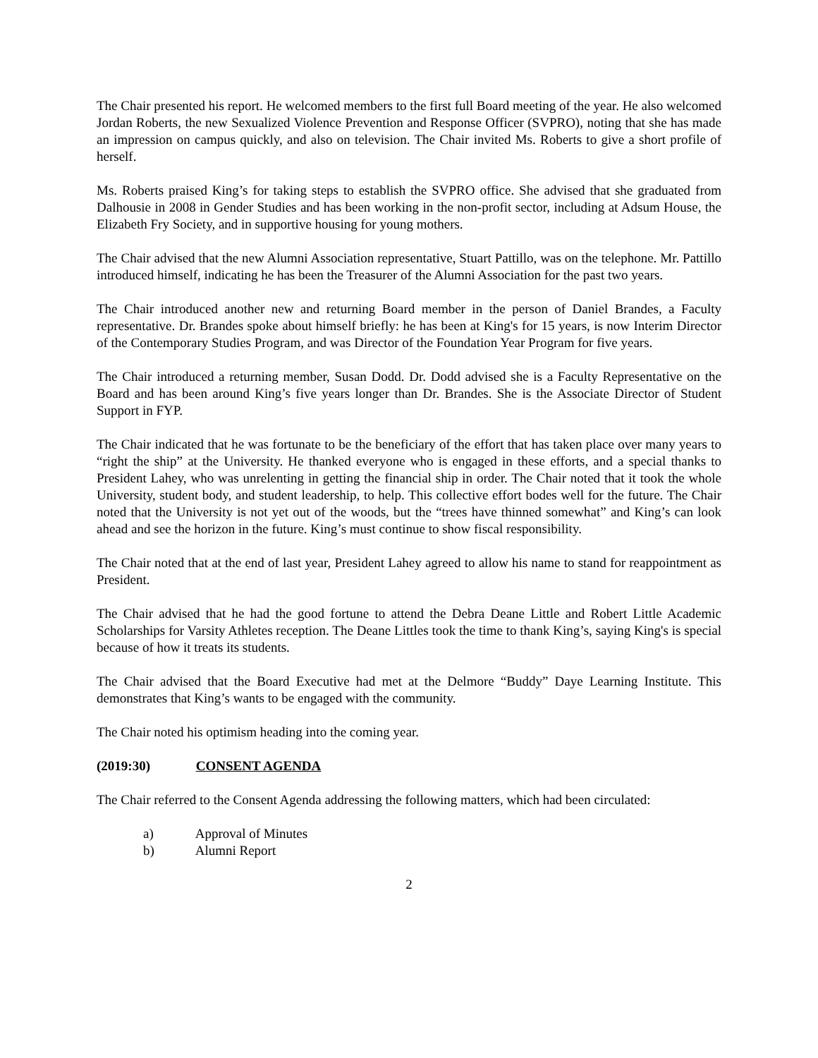The Chair presented his report. He welcomed members to the first full Board meeting of the year. He also welcomed Jordan Roberts, the new Sexualized Violence Prevention and Response Officer (SVPRO), noting that she has made an impression on campus quickly, and also on television. The Chair invited Ms. Roberts to give a short profile of herself.
Ms. Roberts praised King’s for taking steps to establish the SVPRO office. She advised that she graduated from Dalhousie in 2008 in Gender Studies and has been working in the non-profit sector, including at Adsum House, the Elizabeth Fry Society, and in supportive housing for young mothers.
The Chair advised that the new Alumni Association representative, Stuart Pattillo, was on the telephone. Mr. Pattillo introduced himself, indicating he has been the Treasurer of the Alumni Association for the past two years.
The Chair introduced another new and returning Board member in the person of Daniel Brandes, a Faculty representative. Dr. Brandes spoke about himself briefly: he has been at King's for 15 years, is now Interim Director of the Contemporary Studies Program, and was Director of the Foundation Year Program for five years.
The Chair introduced a returning member, Susan Dodd. Dr. Dodd advised she is a Faculty Representative on the Board and has been around King’s five years longer than Dr. Brandes. She is the Associate Director of Student Support in FYP.
The Chair indicated that he was fortunate to be the beneficiary of the effort that has taken place over many years to “right the ship” at the University. He thanked everyone who is engaged in these efforts, and a special thanks to President Lahey, who was unrelenting in getting the financial ship in order. The Chair noted that it took the whole University, student body, and student leadership, to help. This collective effort bodes well for the future. The Chair noted that the University is not yet out of the woods, but the “trees have thinned somewhat” and King’s can look ahead and see the horizon in the future. King’s must continue to show fiscal responsibility.
The Chair noted that at the end of last year, President Lahey agreed to allow his name to stand for reappointment as President.
The Chair advised that he had the good fortune to attend the Debra Deane Little and Robert Little Academic Scholarships for Varsity Athletes reception. The Deane Littles took the time to thank King’s, saying King's is special because of how it treats its students.
The Chair advised that the Board Executive had met at the Delmore “Buddy” Daye Learning Institute. This demonstrates that King’s wants to be engaged with the community.
The Chair noted his optimism heading into the coming year.
(2019:30) CONSENT AGENDA
The Chair referred to the Consent Agenda addressing the following matters, which had been circulated:
a) Approval of Minutes
b) Alumni Report
2